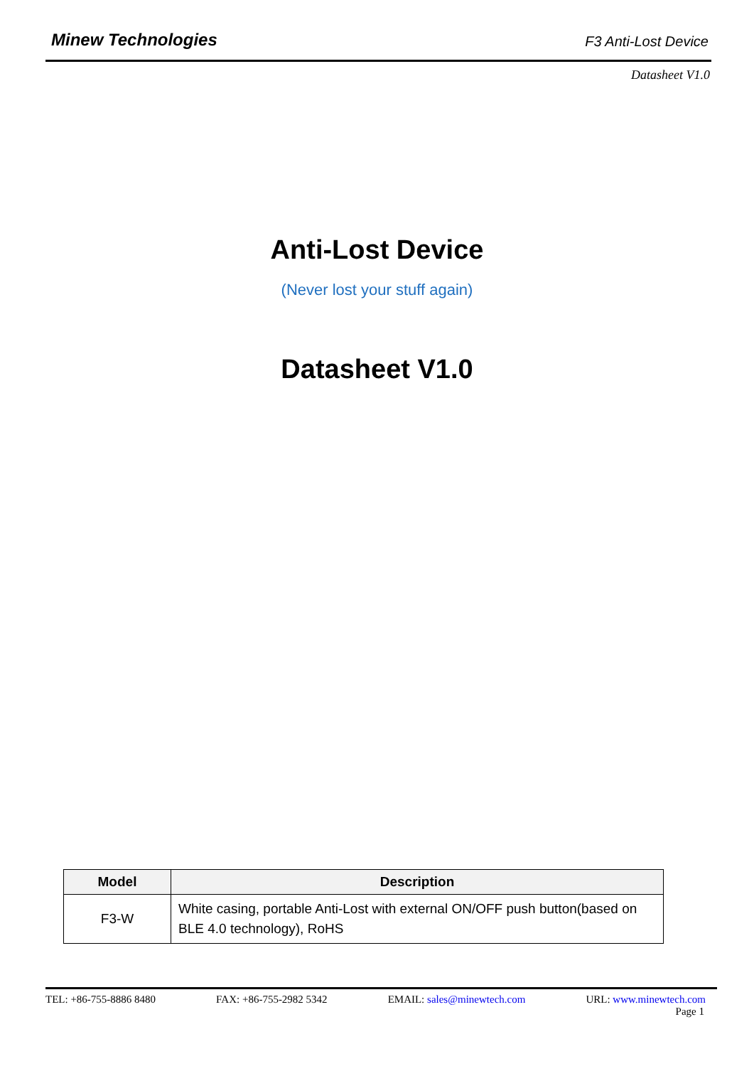Minew Technologies F3 Anti-Lost Device
Datasheet V1.0
Anti-Lost Device
(Never lost your stuff again)
Datasheet V1.0
| Model | Description |
| --- | --- |
| F3-W | White casing, portable Anti-Lost with external ON/OFF push button(based on BLE 4.0 technology), RoHS |
TEL: +86-755-8886 8480 FAX: +86-755-2982 5342 EMAIL: sales@minewtech.com URL: www.minewtech.com
Page 1